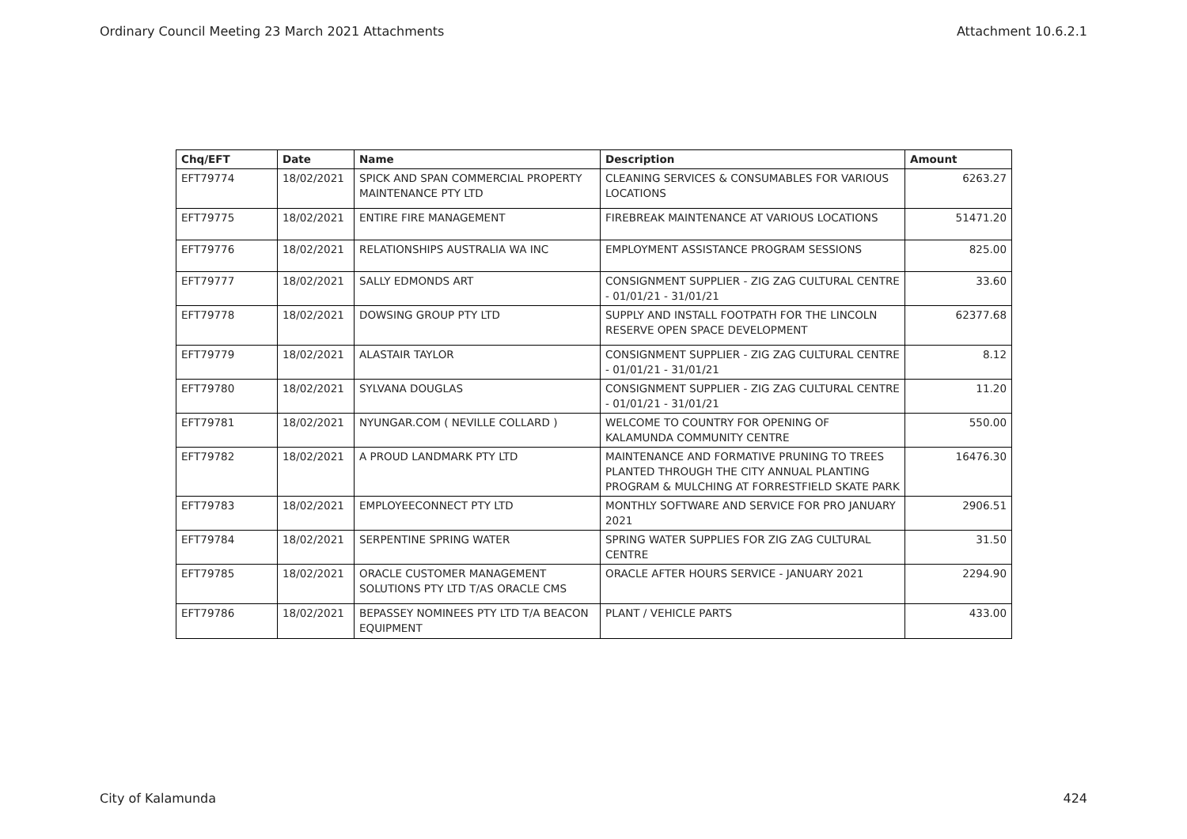Ordinary Council Meeting 23 March 2021 Attachments Attachment 10.6.2.1
| Chq/EFT | Date | Name | Description | Amount |
| --- | --- | --- | --- | --- |
| EFT79774 | 18/02/2021 | SPICK AND SPAN COMMERCIAL PROPERTY MAINTENANCE PTY LTD | CLEANING SERVICES & CONSUMABLES FOR VARIOUS LOCATIONS | 6263.27 |
| EFT79775 | 18/02/2021 | ENTIRE FIRE MANAGEMENT | FIREBREAK MAINTENANCE AT VARIOUS LOCATIONS | 51471.20 |
| EFT79776 | 18/02/2021 | RELATIONSHIPS AUSTRALIA WA INC | EMPLOYMENT ASSISTANCE PROGRAM SESSIONS | 825.00 |
| EFT79777 | 18/02/2021 | SALLY EDMONDS ART | CONSIGNMENT SUPPLIER - ZIG ZAG CULTURAL CENTRE - 01/01/21 - 31/01/21 | 33.60 |
| EFT79778 | 18/02/2021 | DOWSING GROUP PTY LTD | SUPPLY AND INSTALL FOOTPATH FOR THE LINCOLN RESERVE OPEN SPACE DEVELOPMENT | 62377.68 |
| EFT79779 | 18/02/2021 | ALASTAIR TAYLOR | CONSIGNMENT SUPPLIER - ZIG ZAG CULTURAL CENTRE - 01/01/21 - 31/01/21 | 8.12 |
| EFT79780 | 18/02/2021 | SYLVANA DOUGLAS | CONSIGNMENT SUPPLIER - ZIG ZAG CULTURAL CENTRE - 01/01/21 - 31/01/21 | 11.20 |
| EFT79781 | 18/02/2021 | NYUNGAR.COM ( NEVILLE COLLARD ) | WELCOME TO COUNTRY FOR OPENING OF KALAMUNDA COMMUNITY CENTRE | 550.00 |
| EFT79782 | 18/02/2021 | A PROUD LANDMARK PTY LTD | MAINTENANCE AND FORMATIVE PRUNING TO TREES PLANTED THROUGH THE CITY ANNUAL PLANTING PROGRAM & MULCHING AT FORRESTFIELD SKATE PARK | 16476.30 |
| EFT79783 | 18/02/2021 | EMPLOYEECONNECT PTY LTD | MONTHLY SOFTWARE AND SERVICE FOR PRO JANUARY 2021 | 2906.51 |
| EFT79784 | 18/02/2021 | SERPENTINE SPRING WATER | SPRING WATER SUPPLIES FOR ZIG ZAG CULTURAL CENTRE | 31.50 |
| EFT79785 | 18/02/2021 | ORACLE CUSTOMER MANAGEMENT SOLUTIONS PTY LTD T/AS ORACLE CMS | ORACLE AFTER HOURS SERVICE - JANUARY 2021 | 2294.90 |
| EFT79786 | 18/02/2021 | BEPASSEY NOMINEES PTY LTD T/A BEACON EQUIPMENT | PLANT / VEHICLE PARTS | 433.00 |
City of Kalamunda 424